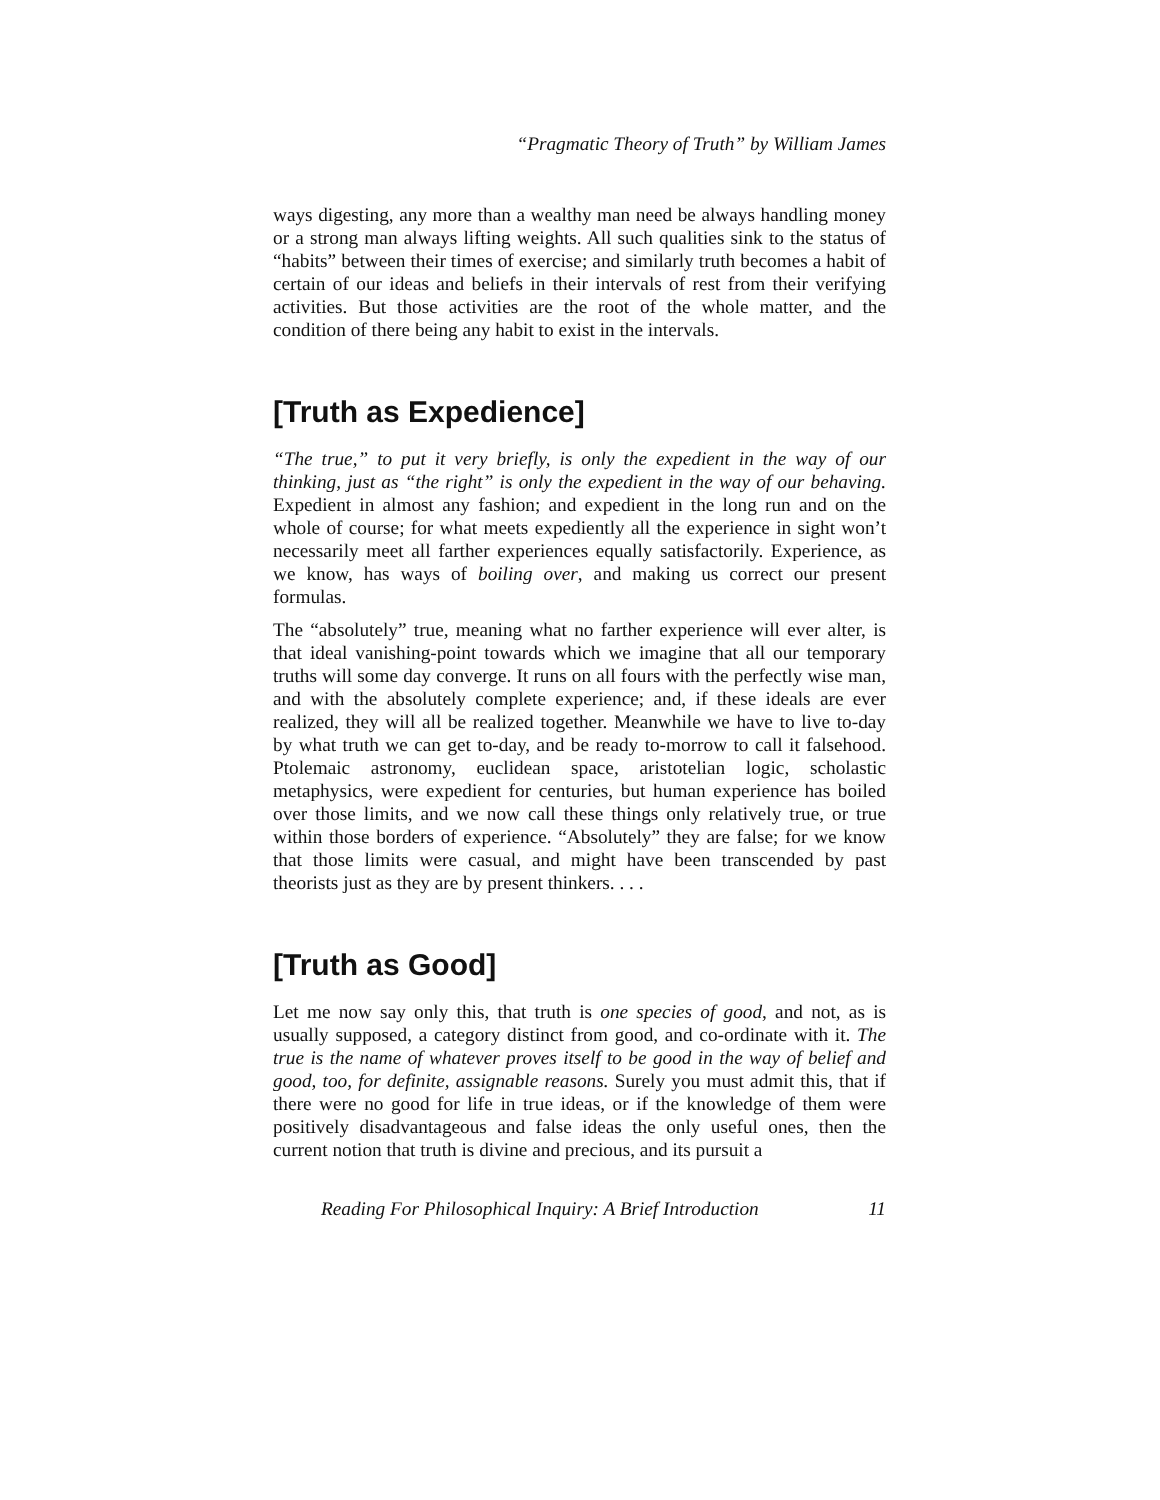“Pragmatic Theory of Truth” by William James
ways digesting, any more than a wealthy man need be always handling money or a strong man always lifting weights. All such qualities sink to the status of “habits” between their times of exercise; and similarly truth becomes a habit of certain of our ideas and beliefs in their intervals of rest from their verifying activities. But those activities are the root of the whole matter, and the condition of there being any habit to exist in the intervals.
[Truth as Expedience]
“The true,” to put it very briefly, is only the expedient in the way of our thinking, just as “the right” is only the expedient in the way of our behaving. Expedient in almost any fashion; and expedient in the long run and on the whole of course; for what meets expediently all the experience in sight won’t necessarily meet all farther experiences equally satisfactorily. Experience, as we know, has ways of boiling over, and making us correct our present formulas.
The “absolutely” true, meaning what no farther experience will ever alter, is that ideal vanishing-point towards which we imagine that all our temporary truths will some day converge. It runs on all fours with the perfectly wise man, and with the absolutely complete experience; and, if these ideals are ever realized, they will all be realized together. Meanwhile we have to live to-day by what truth we can get to-day, and be ready to-morrow to call it falsehood. Ptolemaic astronomy, euclidean space, aristotelian logic, scholastic metaphysics, were expedient for centuries, but human experience has boiled over those limits, and we now call these things only relatively true, or true within those borders of experience. “Absolutely” they are false; for we know that those limits were casual, and might have been transcended by past theorists just as they are by present thinkers. . . .
[Truth as Good]
Let me now say only this, that truth is one species of good, and not, as is usually supposed, a category distinct from good, and co-ordinate with it. The true is the name of whatever proves itself to be good in the way of belief and good, too, for definite, assignable reasons. Surely you must admit this, that if there were no good for life in true ideas, or if the knowledge of them were positively disadvantageous and false ideas the only useful ones, then the current notion that truth is divine and precious, and its pursuit a
Reading For Philosophical Inquiry: A Brief Introduction 11